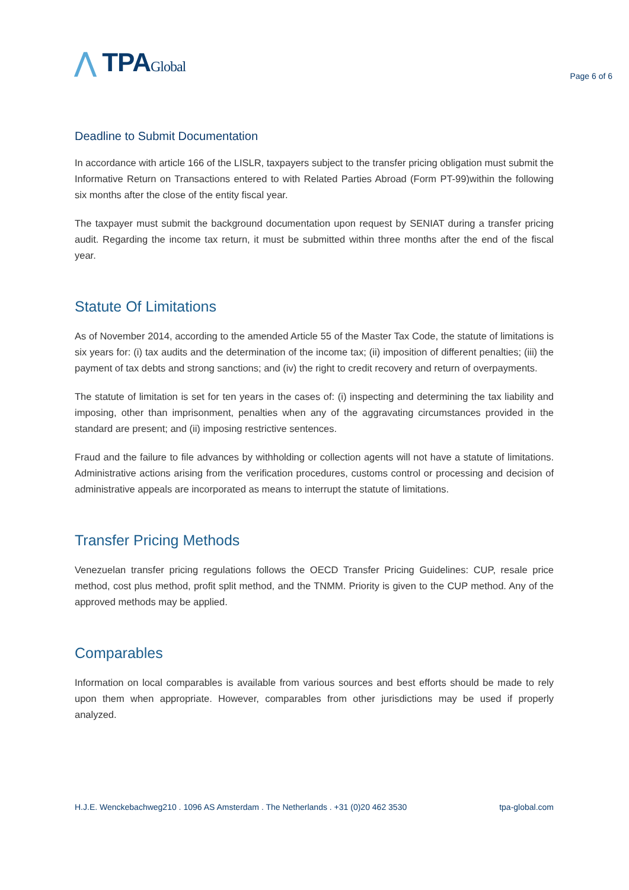⋀ TPAGlobal
Page 6 of 6
Deadline to Submit Documentation
In accordance with article 166 of the LISLR, taxpayers subject to the transfer pricing obligation must submit the Informative Return on Transactions entered to with Related Parties Abroad (Form PT-99)within the following six months after the close of the entity fiscal year.
The taxpayer must submit the background documentation upon request by SENIAT during a transfer pricing audit. Regarding the income tax return, it must be submitted within three months after the end of the fiscal year.
Statute Of Limitations
As of November 2014, according to the amended Article 55 of the Master Tax Code, the statute of limitations is six years for: (i) tax audits and the determination of the income tax; (ii) imposition of different penalties; (iii) the payment of tax debts and strong sanctions; and (iv) the right to credit recovery and return of overpayments.
The statute of limitation is set for ten years in the cases of: (i) inspecting and determining the tax liability and imposing, other than imprisonment, penalties when any of the aggravating circumstances provided in the standard are present; and (ii) imposing restrictive sentences.
Fraud and the failure to file advances by withholding or collection agents will not have a statute of limitations. Administrative actions arising from the verification procedures, customs control or processing and decision of administrative appeals are incorporated as means to interrupt the statute of limitations.
Transfer Pricing Methods
Venezuelan transfer pricing regulations follows the OECD Transfer Pricing Guidelines: CUP, resale price method, cost plus method, profit split method, and the TNMM. Priority is given to the CUP method. Any of the approved methods may be applied.
Comparables
Information on local comparables is available from various sources and best efforts should be made to rely upon them when appropriate. However, comparables from other jurisdictions may be used if properly analyzed.
H.J.E. Wenckebachweg210 . 1096 AS Amsterdam . The Netherlands . +31 (0)20 462 3530 tpa-global.com